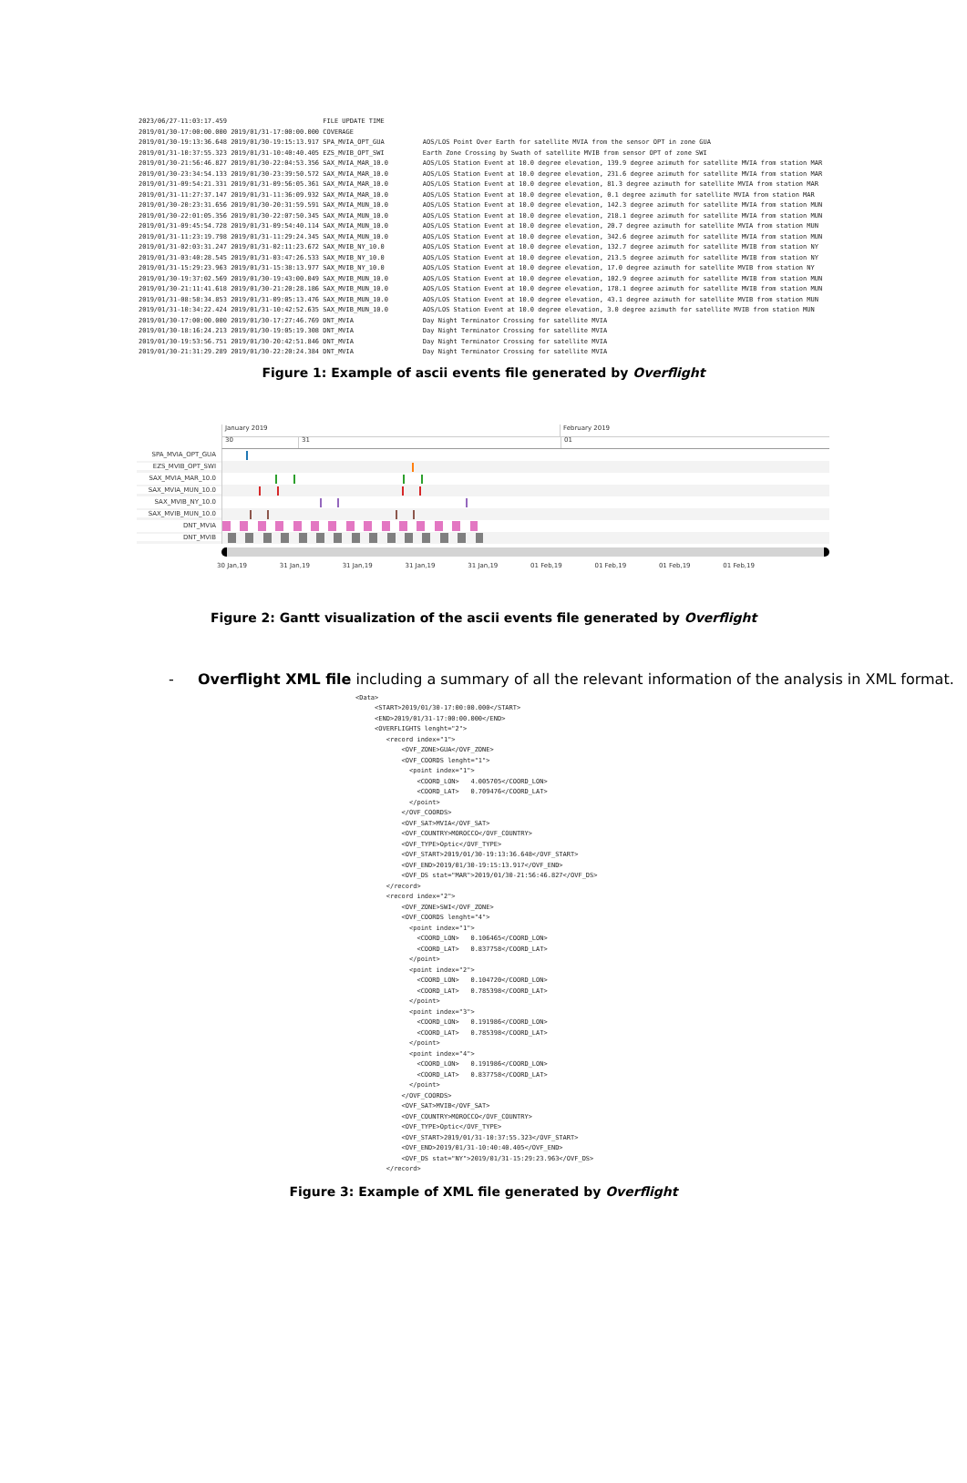2023/06/27-11:03:17.459 FILE UPDATE TIME 2019/01/30-17:00:00.000 2019/01/31-17:00:00.000 COVERAGE 2019/01/30-19:13:36.648 2019/01/30-19:15:13.917 SPA_MVIA_OPT_GUA AOS/LOS Point Over Earth for satellite MVIA from the sensor OPT in zone GUA 2019/01/31-10:37:55.323 2019/01/31-10:40:40.405 EZS_MVIB_OPT_SWI Earth Zone Crossing by Swath of satellite MVIB from sensor OPT of zone SWI 2019/01/30-21:56:46.827 2019/01/30-22:04:53.356 SAX_MVIA_MAR_10.0 AOS/LOS Station Event at 10.0 degree elevation, 139.9 degree azimuth for satellite MVIA from station MAR 2019/01/30-23:34:54.133 2019/01/30-23:39:50.572 SAX_MVIA_MAR_10.0 AOS/LOS Station Event at 10.0 degree elevation, 231.6 degree azimuth for satellite MVIA from station MAR 2019/01/31-09:54:21.331 2019/01/31-09:56:05.361 SAX_MVIA_MAR_10.0 AOS/LOS Station Event at 10.0 degree elevation, 81.3 degree azimuth for satellite MVIA from station MAR 2019/01/31-11:27:37.147 2019/01/31-11:36:09.932 SAX_MVIA_MAR_10.0 AOS/LOS Station Event at 10.0 degree elevation, 0.1 degree azimuth for satellite MVIA from station MAR 2019/01/30-20:23:31.656 2019/01/30-20:31:59.591 SAX_MVIA_MUN_10.0 AOS/LOS Station Event at 10.0 degree elevation, 142.3 degree azimuth for satellite MVIA from station MUN 2019/01/30-22:01:05.356 2019/01/30-22:07:50.345 SAX_MVIA_MUN_10.0 AOS/LOS Station Event at 10.0 degree elevation, 218.1 degree azimuth for satellite MVIA from station MUN 2019/01/31-09:45:54.728 2019/01/31-09:54:40.114 SAX_MVIA_MUN_10.0 AOS/LOS Station Event at 10.0 degree elevation, 20.7 degree azimuth for satellite MVIA from station MUN 2019/01/31-11:23:19.798 2019/01/31-11:29:24.345 SAX_MVIA_MUN_10.0 AOS/LOS Station Event at 10.0 degree elevation, 342.6 degree azimuth for satellite MVIA from station MUN 2019/01/31-02:03:31.247 2019/01/31-02:11:23.672 SAX_MVIB_NY_10.0 AOS/LOS Station Event at 10.0 degree elevation, 132.7 degree azimuth for satellite MVIB from station NY 2019/01/31-03:40:28.545 2019/01/31-03:47:26.533 SAX_MVIB_NY_10.0 AOS/LOS Station Event at 10.0 degree elevation, 213.5 degree azimuth for satellite MVIB from station NY 2019/01/31-15:29:23.963 2019/01/31-15:38:13.977 SAX_MVIB_NY_10.0 AOS/LOS Station Event at 10.0 degree elevation, 17.0 degree azimuth for satellite MVIB from station NY 2019/01/30-19:37:02.569 2019/01/30-19:43:00.049 SAX_MVIB_MUN_10.0 AOS/LOS Station Event at 10.0 degree elevation, 102.9 degree azimuth for satellite MVIB from station MUN 2019/01/30-21:11:41.618 2019/01/30-21:20:28.186 SAX_MVIB_MUN_10.0 AOS/LOS Station Event at 10.0 degree elevation, 178.1 degree azimuth for satellite MVIB from station MUN 2019/01/31-08:58:34.853 2019/01/31-09:05:13.476 SAX_MVIB_MUN_10.0 AOS/LOS Station Event at 10.0 degree elevation, 43.1 degree azimuth for satellite MVIB from station MUN 2019/01/31-10:34:22.424 2019/01/31-10:42:52.635 SAX_MVIB_MUN_10.0 AOS/LOS Station Event at 10.0 degree elevation, 3.0 degree azimuth for satellite MVIB from station MUN 2019/01/30-17:00:00.000 2019/01/30-17:27:46.769 DNT_MVIA Day Night Terminator Crossing for satellite MVIA 2019/01/30-18:16:24.213 2019/01/30-19:05:19.308 DNT_MVIA Day Night Terminator Crossing for satellite MVIA 2019/01/30-19:53:56.751 2019/01/30-20:42:51.846 DNT_MVIA Day Night Terminator Crossing for satellite MVIA 2019/01/30-21:31:29.289 2019/01/30-22:20:24.384 DNT_MVIA Day Night Terminator Crossing for satellite MVIA
Figure 1: Example of ascii events file generated by Overflight
January 2019 February 2019
30 31 01
SPA_MVIA_OPT_GUA
EZS_MVIB_OPT_SWI
SAX_MVIA_MAR_10.0
SAX_MVIA_MUN_10.0
SAX_MVIB_NY_10.0
SAX_MVIB_MUN_10.0
DNT_MVIA
DNT_MVIB
30 Jan,19 31 Jan,19 31 Jan,19 31 Jan,19 31 Jan,19 01 Feb,19 01 Feb,19 01 Feb,19 01 Feb,19
Figure 2: Gantt visualization of the ascii events file generated by Overflight
- Overflight XML file including a summary of all the relevant information of the analysis in XML format.
<Data> <START>2019/01/30-17:00:00.000</START> <END>2019/01/31-17:00:00.000</END> <OVERFLIGHTS lenght="2"> <record index="1"> <OVF_ZONE>GUA</OVF_ZONE> <OVF_COORDS lenght="1"> <point index="1"> <COORD_LON> 4.005705</COORD_LON> <COORD_LAT> 0.709476</COORD_LAT> </point> </OVF_COORDS> <OVF_SAT>MVIA</OVF_SAT> <OVF_COUNTRY>MOROCCO</OVF_COUNTRY> <OVF_TYPE>Optic</OVF_TYPE> <OVF_START>2019/01/30-19:13:36.648</OVF_START> <OVF_END>2019/01/30-19:15:13.917</OVF_END> <OVF_DS stat="MAR">2019/01/30-21:56:46.827</OVF_DS> </record> <record index="2"> <OVF_ZONE>SWI</OVF_ZONE> <OVF_COORDS lenght="4"> <point index="1"> <COORD_LON> 0.106465</COORD_LON> <COORD_LAT> 0.837758</COORD_LAT> </point> <point index="2"> <COORD_LON> 0.104720</COORD_LON> <COORD_LAT> 0.785398</COORD_LAT> </point> <point index="3"> <COORD_LON> 0.191986</COORD_LON> <COORD_LAT> 0.785398</COORD_LAT> </point> <point index="4"> <COORD_LON> 0.191986</COORD_LON> <COORD_LAT> 0.837758</COORD_LAT> </point> </OVF_COORDS> <OVF_SAT>MVIB</OVF_SAT> <OVF_COUNTRY>MOROCCO</OVF_COUNTRY> <OVF_TYPE>Optic</OVF_TYPE> <OVF_START>2019/01/31-10:37:55.323</OVF_START> <OVF_END>2019/01/31-10:40:40.405</OVF_END> <OVF_DS stat="NY">2019/01/31-15:29:23.963</OVF_DS> </record>
Figure 3: Example of XML file generated by Overflight